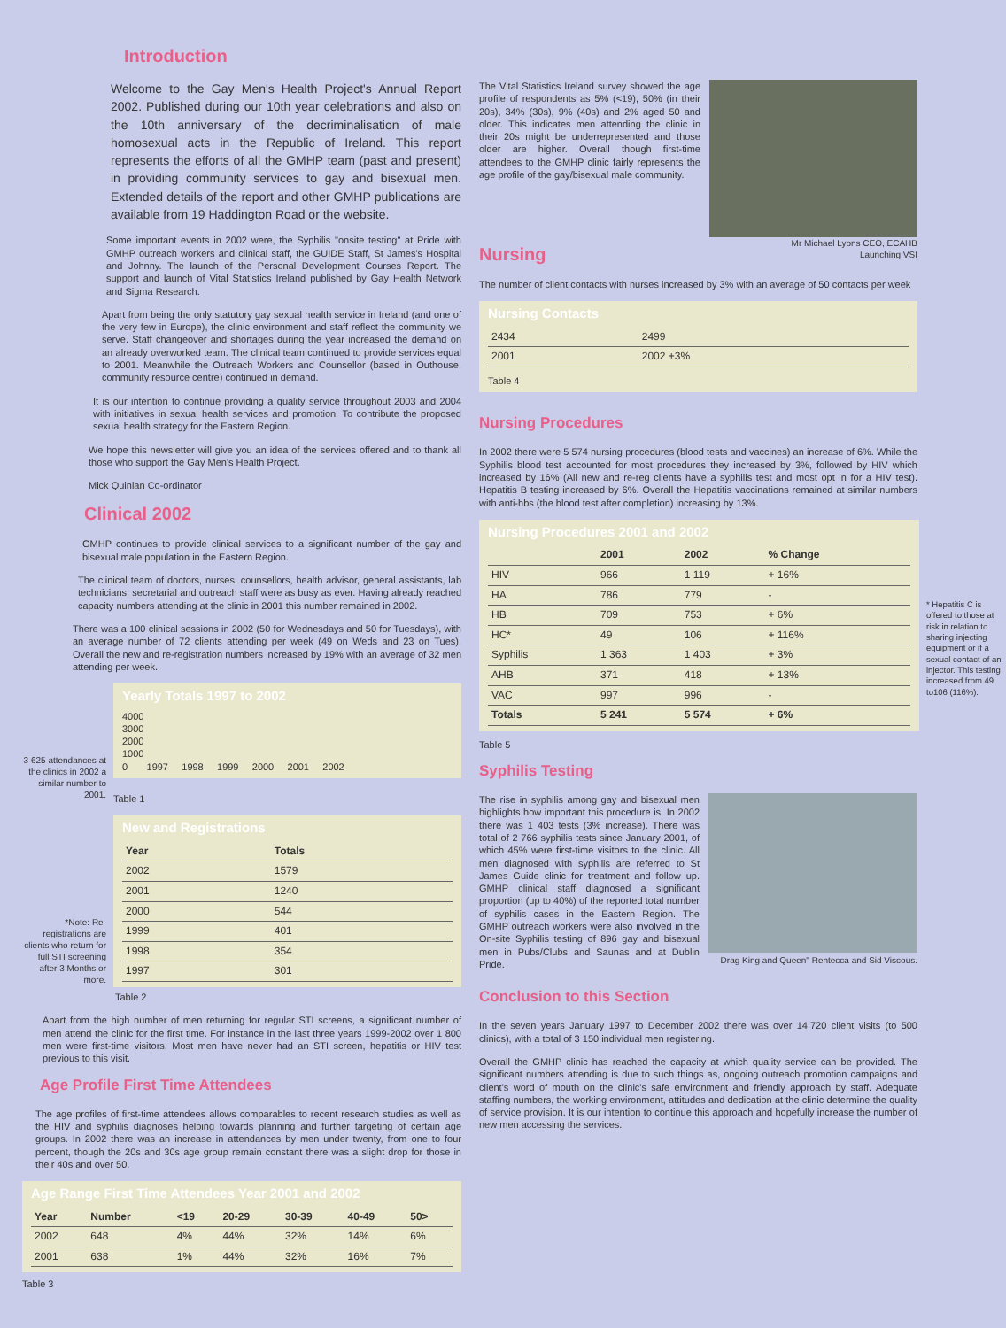Introduction
Welcome to the Gay Men's Health Project's Annual Report 2002. Published during our 10th year celebrations and also on the 10th anniversary of the decriminalisation of male homosexual acts in the Republic of Ireland. This report represents the efforts of all the GMHP team (past and present) in providing community services to gay and bisexual men. Extended details of the report and other GMHP publications are available from 19 Haddington Road or the website.
Some important events in 2002 were, the Syphilis "onsite testing" at Pride with GMHP outreach workers and clinical staff, the GUIDE Staff, St James's Hospital and Johnny. The launch of the Personal Development Courses Report. The support and launch of Vital Statistics Ireland published by Gay Health Network and Sigma Research.
Apart from being the only statutory gay sexual health service in Ireland (and one of the very few in Europe), the clinic environment and staff reflect the community we serve. Staff changeover and shortages during the year increased the demand on an already overworked team. The clinical team continued to provide services equal to 2001. Meanwhile the Outreach Workers and Counsellor (based in Outhouse, community resource centre) continued in demand.
It is our intention to continue providing a quality service throughout 2003 and 2004 with initiatives in sexual health services and promotion. To contribute the proposed sexual health strategy for the Eastern Region.
We hope this newsletter will give you an idea of the services offered and to thank all those who support the Gay Men's Health Project.
Mick Quinlan Co-ordinator
Clinical 2002
GMHP continues to provide clinical services to a significant number of the gay and bisexual male population in the Eastern Region.
The clinical team of doctors, nurses, counsellors, health advisor, general assistants, lab technicians, secretarial and outreach staff were as busy as ever. Having already reached capacity numbers attending at the clinic in 2001 this number remained in 2002.
There was a 100 clinical sessions in 2002 (50 for Wednesdays and 50 for Tuesdays), with an average number of 72 clients attending per week (49 on Weds and 23 on Tues). Overall the new and re-registration numbers increased by 19% with an average of 32 men attending per week.
3 625 attendances at the clinics in 2002 a similar number to 2001.
Yearly Totals 1997 to 2002
4000
3000
2000
1000
0 1997 1998 1999 2000 2001 2002
Table 1
New and Registrations
| Year | Totals |
| --- | --- |
| 2002 | 1579 |
| 2001 | 1240 |
| 2000 | 544 |
| 1999 | 401 |
| 1998 | 354 |
| 1997 | 301 |
*Note: Re-registrations are clients who return for full STI screening after 3 Months or more.
Table 2
Apart from the high number of men returning for regular STI screens, a significant number of men attend the clinic for the first time. For instance in the last three years 1999-2002 over 1 800 men were first-time visitors. Most men have never had an STI screen, hepatitis or HIV test previous to this visit.
Age Profile First Time Attendees
The age profiles of first-time attendees allows comparables to recent research studies as well as the HIV and syphilis diagnoses helping towards planning and further targeting of certain age groups. In 2002 there was an increase in attendances by men under twenty, from one to four percent, though the 20s and 30s age group remain constant there was a slight drop for those in their 40s and over 50.
Age Range First Time Attendees Year 2001 and 2002
| Year | Number | <19 | 20-29 | 30-39 | 40-49 | 50> |
| --- | --- | --- | --- | --- | --- | --- |
| 2002 | 648 | 4% | 44% | 32% | 14% | 6% |
| 2001 | 638 | 1% | 44% | 32% | 16% | 7% |
Table 3
The Vital Statistics Ireland survey showed the age profile of respondents as 5% (<19), 50% (in their 20s), 34% (30s), 9% (40s) and 2% aged 50 and older. This indicates men attending the clinic in their 20s might be underrepresented and those older are higher. Overall though first-time attendees to the GMHP clinic fairly represents the age profile of the gay/bisexual male community.
Mr Michael Lyons CEO, ECAHB
Launching VSI
Nursing
The number of client contacts with nurses increased by 3% with an average of 50 contacts per week
Nursing Contacts
| 2434 | 2499 |
| 2001 | 2002 +3% |
Table 4
Nursing Procedures
In 2002 there were 5 574 nursing procedures (blood tests and vaccines) an increase of 6%. While the Syphilis blood test accounted for most procedures they increased by 3%, followed by HIV which increased by 16% (All new and re-reg clients have a syphilis test and most opt in for a HIV test). Hepatitis B testing increased by 6%. Overall the Hepatitis vaccinations remained at similar numbers with anti-hbs (the blood test after completion) increasing by 13%.
Nursing Procedures 2001 and 2002
| | 2001 | 2002 | % Change |
| --- | --- | --- | --- |
| HIV | 966 | 1 119 | + 16% |
| HA | 786 | 779 | - |
| HB | 709 | 753 | + 6% |
| HC* | 49 | 106 | + 116% |
| Syphilis | 1 363 | 1 403 | + 3% |
| AHB | 371 | 418 | + 13% |
| VAC | 997 | 996 | - |
| Totals | 5 241 | 5 574 | + 6% |
* Hepatitis C is offered to those at risk in relation to sharing injecting equipment or if a sexual contact of an injector. This testing increased from 49 to106 (116%).
Table 5
Syphilis Testing
The rise in syphilis among gay and bisexual men highlights how important this procedure is. In 2002 there was 1 403 tests (3% increase). There was total of 2 766 syphilis tests since January 2001, of which 45% were first-time visitors to the clinic. All men diagnosed with syphilis are referred to St James Guide clinic for treatment and follow up. GMHP clinical staff diagnosed a significant proportion (up to 40%) of the reported total number of syphilis cases in the Eastern Region. The GMHP outreach workers were also involved in the On-site Syphilis testing of 896 gay and bisexual men in Pubs/Clubs and Saunas and at Dublin Pride.
Drag King and Queen" Rentecca and Sid Viscous.
Conclusion to this Section
In the seven years January 1997 to December 2002 there was over 14,720 client visits (to 500 clinics), with a total of 3 150 individual men registering.
Overall the GMHP clinic has reached the capacity at which quality service can be provided. The significant numbers attending is due to such things as, ongoing outreach promotion campaigns and client's word of mouth on the clinic's safe environment and friendly approach by staff. Adequate staffing numbers, the working environment, attitudes and dedication at the clinic determine the quality of service provision. It is our intention to continue this approach and hopefully increase the number of new men accessing the services.